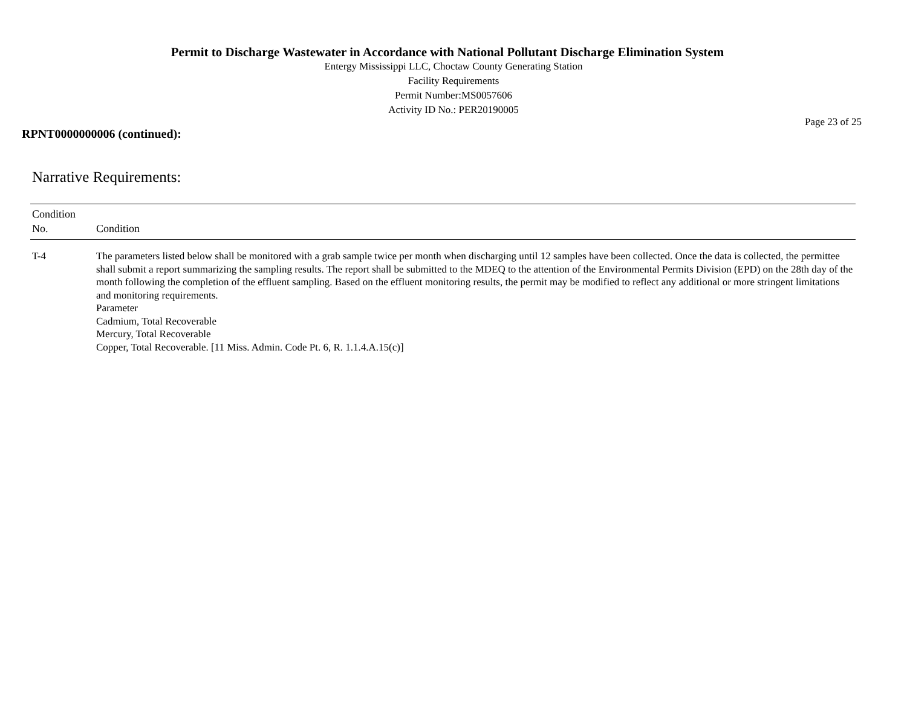Permit to Discharge Wastewater in Accordance with National Pollutant Discharge Elimination System
Entergy Mississippi LLC, Choctaw County Generating Station
Facility Requirements
Permit Number:MS0057606
Activity ID No.: PER20190005
Page 23 of 25
RPNT0000000006 (continued):
Narrative Requirements:
| Condition No. | Condition |
| --- | --- |
| T-4 | The parameters listed below shall be monitored with a grab sample twice per month when discharging until 12 samples have been collected. Once the data is collected, the permittee shall submit a report summarizing the sampling results. The report shall be submitted to the MDEQ to the attention of the Environmental Permits Division (EPD) on the 28th day of the month following the completion of the effluent sampling. Based on the effluent monitoring results, the permit may be modified to reflect any additional or more stringent limitations and monitoring requirements. Parameter Cadmium, Total Recoverable Mercury, Total Recoverable Copper, Total Recoverable. [11 Miss. Admin. Code Pt. 6, R. 1.1.4.A.15(c)] |